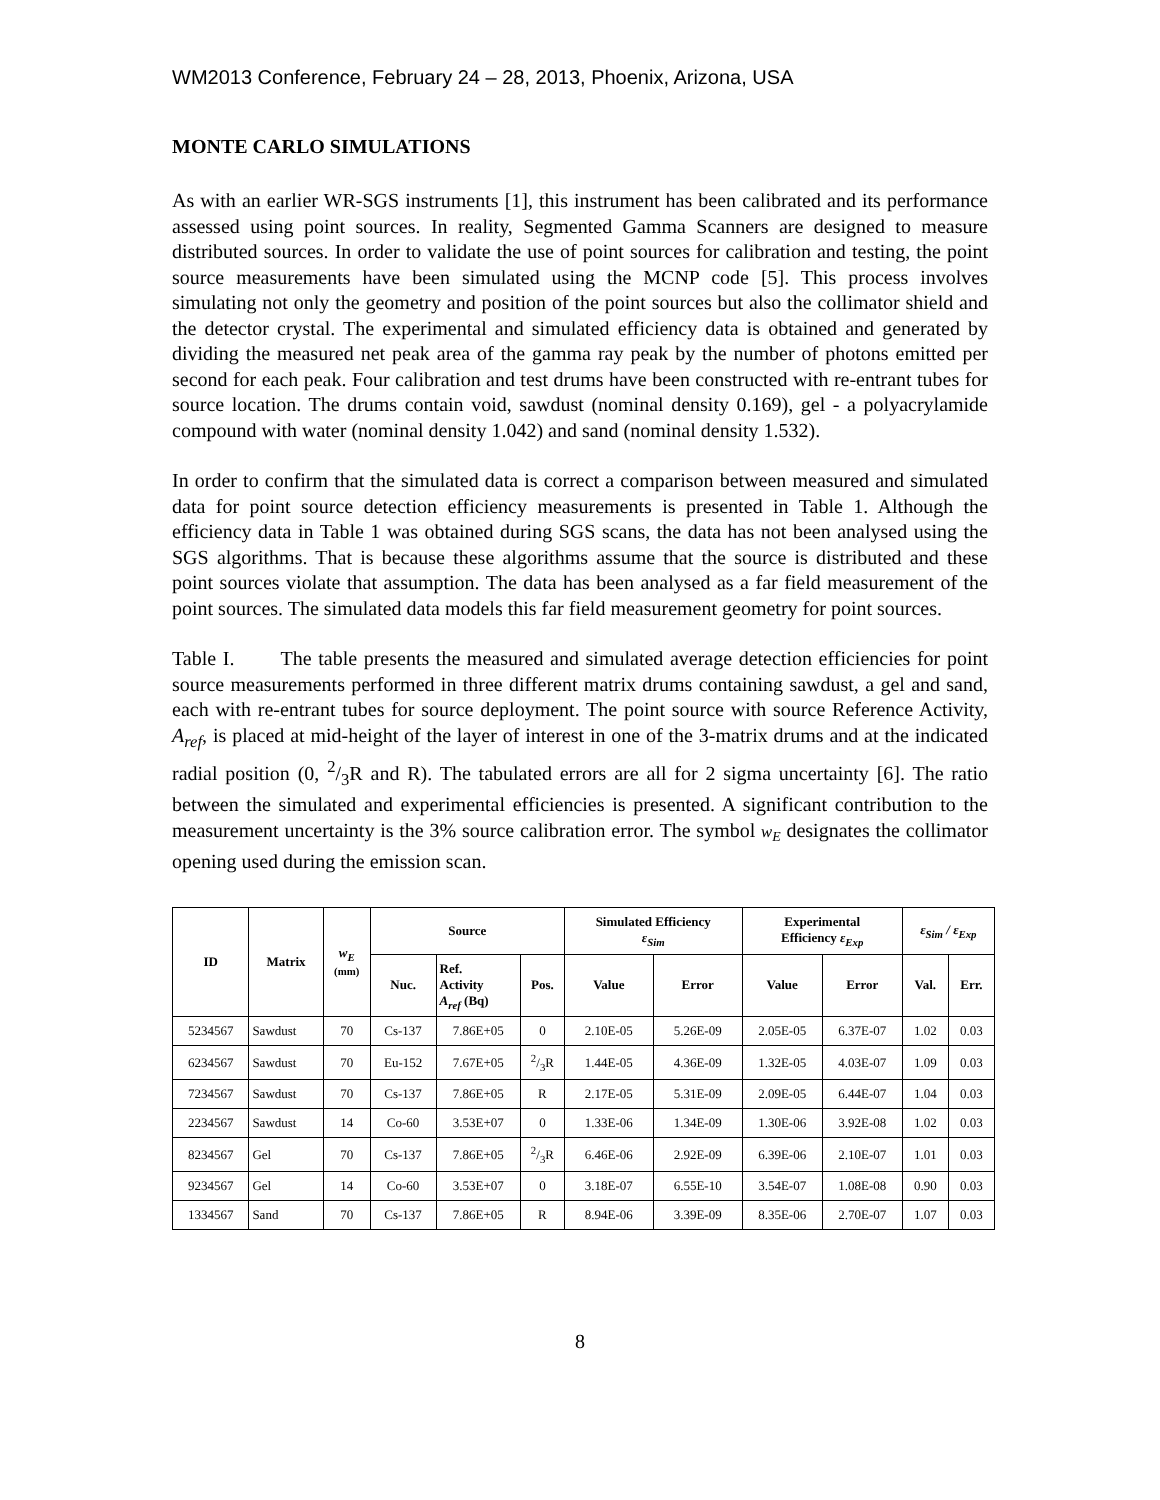WM2013 Conference, February 24 – 28, 2013, Phoenix, Arizona, USA
MONTE CARLO SIMULATIONS
As with an earlier WR-SGS instruments [1], this instrument has been calibrated and its performance assessed using point sources. In reality, Segmented Gamma Scanners are designed to measure distributed sources. In order to validate the use of point sources for calibration and testing, the point source measurements have been simulated using the MCNP code [5]. This process involves simulating not only the geometry and position of the point sources but also the collimator shield and the detector crystal. The experimental and simulated efficiency data is obtained and generated by dividing the measured net peak area of the gamma ray peak by the number of photons emitted per second for each peak. Four calibration and test drums have been constructed with re-entrant tubes for source location. The drums contain void, sawdust (nominal density 0.169), gel - a polyacrylamide compound with water (nominal density 1.042) and sand (nominal density 1.532).
In order to confirm that the simulated data is correct a comparison between measured and simulated data for point source detection efficiency measurements is presented in Table 1. Although the efficiency data in Table 1 was obtained during SGS scans, the data has not been analysed using the SGS algorithms. That is because these algorithms assume that the source is distributed and these point sources violate that assumption. The data has been analysed as a far field measurement of the point sources. The simulated data models this far field measurement geometry for point sources.
Table I. The table presents the measured and simulated average detection efficiencies for point source measurements performed in three different matrix drums containing sawdust, a gel and sand, each with re-entrant tubes for source deployment. The point source with source Reference Activity, A<sub>ref</sub>, is placed at mid-height of the layer of interest in one of the 3-matrix drums and at the indicated radial position (0, 2/3R and R). The tabulated errors are all for 2 sigma uncertainty [6]. The ratio between the simulated and experimental efficiencies is presented. A significant contribution to the measurement uncertainty is the 3% source calibration error. The symbol w<sub>E</sub> designates the collimator opening used during the emission scan.
| ID | Matrix | w<sub>E</sub> (mm) | Source | | | Simulated Efficiency ε<sub>Sim</sub> | | Experimental Efficiency ε<sub>Exp</sub> | | ε<sub>Sim</sub> / ε<sub>Exp</sub> | |
| --- | --- | --- | --- | --- | --- | --- | --- | --- | --- | --- | --- |
| | | | Nuc. | Ref. Activity A<sub>ref</sub> (Bq) | Pos. | Value | Error | Value | Error | Val. | Err. |
| 5234567 | Sawdust | 70 | Cs-137 | 7.86E+05 | 0 | 2.10E-05 | 5.26E-09 | 2.05E-05 | 6.37E-07 | 1.02 | 0.03 |
| 6234567 | Sawdust | 70 | Eu-152 | 7.67E+05 | 2/3R | 1.44E-05 | 4.36E-09 | 1.32E-05 | 4.03E-07 | 1.09 | 0.03 |
| 7234567 | Sawdust | 70 | Cs-137 | 7.86E+05 | R | 2.17E-05 | 5.31E-09 | 2.09E-05 | 6.44E-07 | 1.04 | 0.03 |
| 2234567 | Sawdust | 14 | Co-60 | 3.53E+07 | 0 | 1.33E-06 | 1.34E-09 | 1.30E-06 | 3.92E-08 | 1.02 | 0.03 |
| 8234567 | Gel | 70 | Cs-137 | 7.86E+05 | 2/3R | 6.46E-06 | 2.92E-09 | 6.39E-06 | 2.10E-07 | 1.01 | 0.03 |
| 9234567 | Gel | 14 | Co-60 | 3.53E+07 | 0 | 3.18E-07 | 6.55E-10 | 3.54E-07 | 1.08E-08 | 0.90 | 0.03 |
| 1334567 | Sand | 70 | Cs-137 | 7.86E+05 | R | 8.94E-06 | 3.39E-09 | 8.35E-06 | 2.70E-07 | 1.07 | 0.03 |
8